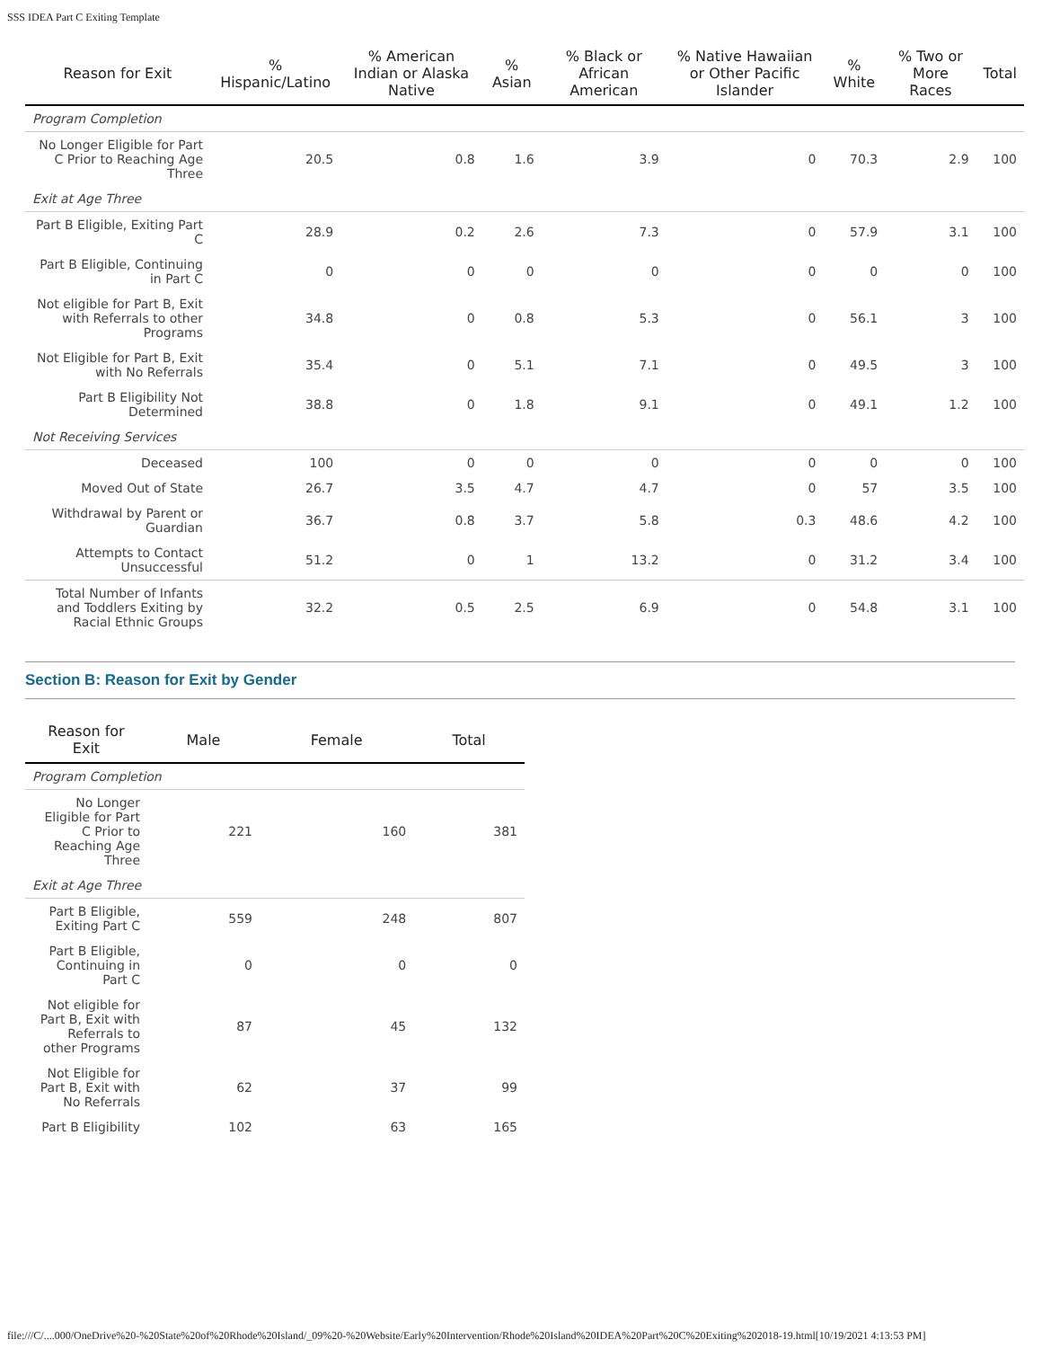SSS IDEA Part C Exiting Template
| Reason for Exit | % Hispanic/Latino | % American Indian or Alaska Native | % Asian | % Black or African American | % Native Hawaiian or Other Pacific Islander | % White | % Two or More Races | Total |
| --- | --- | --- | --- | --- | --- | --- | --- | --- |
| Program Completion | | | | | | | | |
| No Longer Eligible for Part C Prior to Reaching Age Three | 20.5 | 0.8 | 1.6 | 3.9 | 0 | 70.3 | 2.9 | 100 |
| Exit at Age Three | | | | | | | | |
| Part B Eligible, Exiting Part C | 28.9 | 0.2 | 2.6 | 7.3 | 0 | 57.9 | 3.1 | 100 |
| Part B Eligible, Continuing in Part C | 0 | 0 | 0 | 0 | 0 | 0 | 0 | 100 |
| Not eligible for Part B, Exit with Referrals to other Programs | 34.8 | 0 | 0.8 | 5.3 | 0 | 56.1 | 3 | 100 |
| Not Eligible for Part B, Exit with No Referrals | 35.4 | 0 | 5.1 | 7.1 | 0 | 49.5 | 3 | 100 |
| Part B Eligibility Not Determined | 38.8 | 0 | 1.8 | 9.1 | 0 | 49.1 | 1.2 | 100 |
| Not Receiving Services | | | | | | | | |
| Deceased | 100 | 0 | 0 | 0 | 0 | 0 | 0 | 100 |
| Moved Out of State | 26.7 | 3.5 | 4.7 | 4.7 | 0 | 57 | 3.5 | 100 |
| Withdrawal by Parent or Guardian | 36.7 | 0.8 | 3.7 | 5.8 | 0.3 | 48.6 | 4.2 | 100 |
| Attempts to Contact Unsuccessful | 51.2 | 0 | 1 | 13.2 | 0 | 31.2 | 3.4 | 100 |
| Total Number of Infants and Toddlers Exiting by Racial Ethnic Groups | 32.2 | 0.5 | 2.5 | 6.9 | 0 | 54.8 | 3.1 | 100 |
Section B: Reason for Exit by Gender
| Reason for Exit | Male | Female | Total |
| --- | --- | --- | --- |
| Program Completion | | | |
| No Longer Eligible for Part C Prior to Reaching Age Three | 221 | 160 | 381 |
| Exit at Age Three | | | |
| Part B Eligible, Exiting Part C | 559 | 248 | 807 |
| Part B Eligible, Continuing in Part C | 0 | 0 | 0 |
| Not eligible for Part B, Exit with Referrals to other Programs | 87 | 45 | 132 |
| Not Eligible for Part B, Exit with No Referrals | 62 | 37 | 99 |
| Part B Eligibility | 102 | 63 | 165 |
file:///C/....000/OneDrive%20-%20State%20of%20Rhode%20Island/_09%20-%20Website/Early%20Intervention/Rhode%20Island%20IDEA%20Part%20C%20Exiting%202018-19.html[10/19/2021 4:13:53 PM]